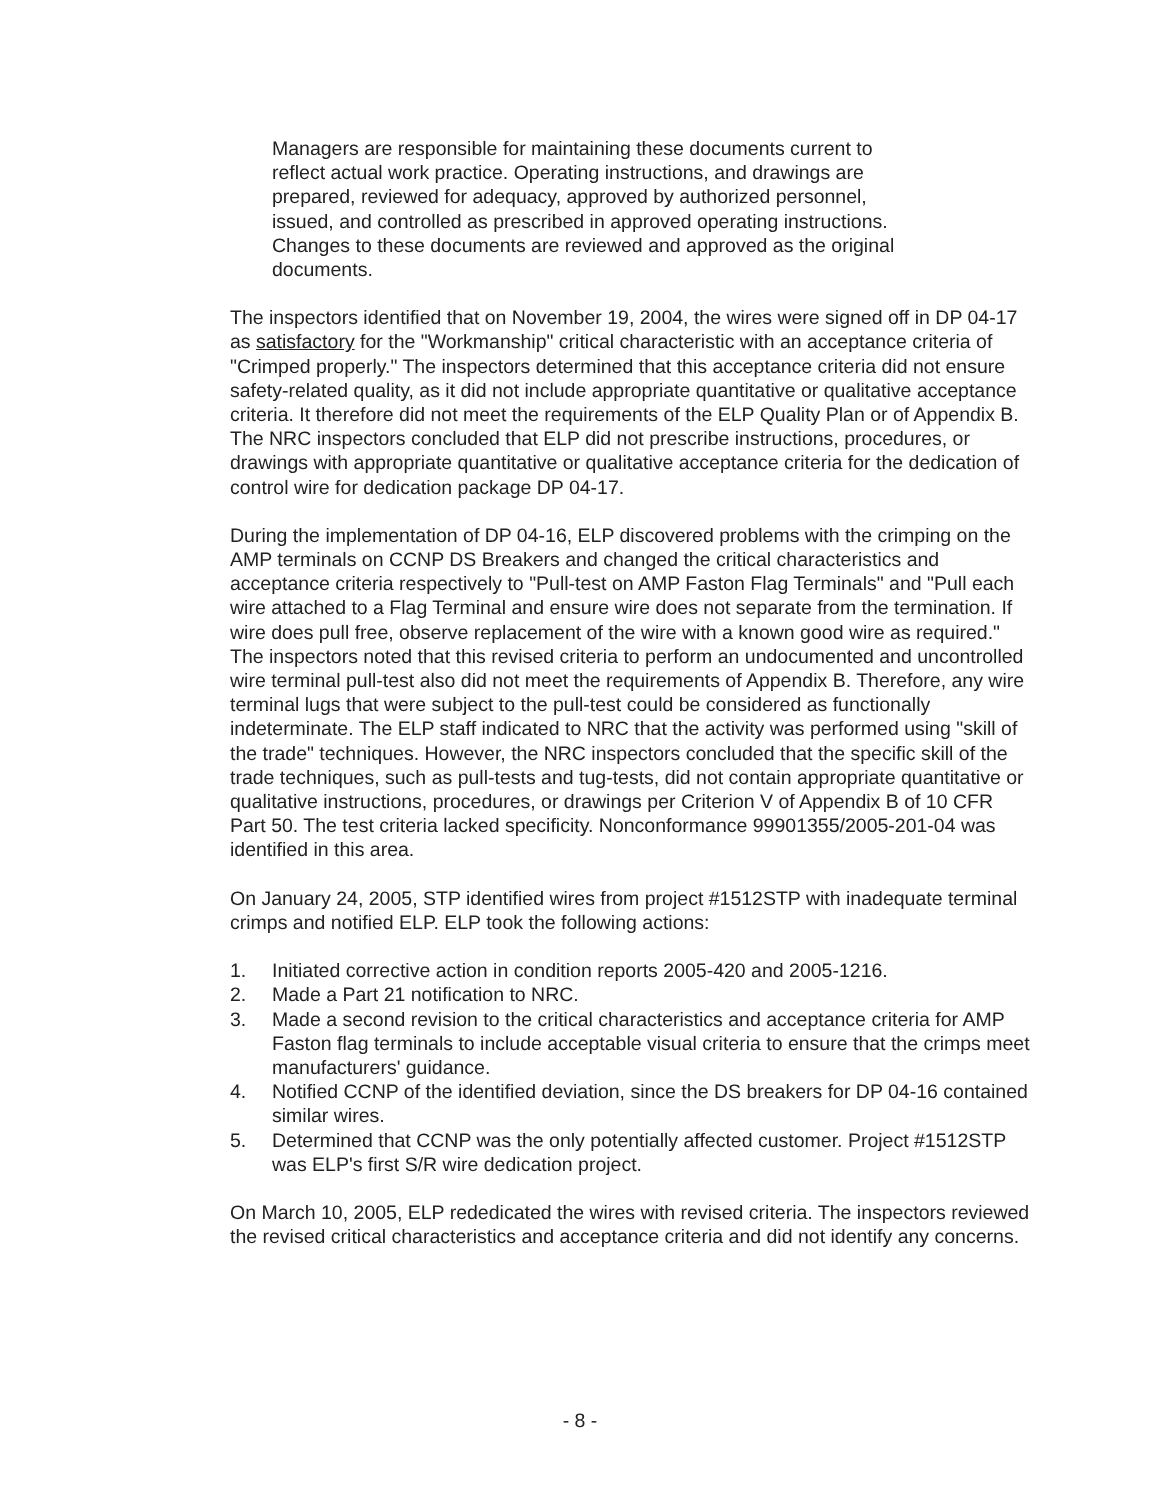Managers are responsible for maintaining these documents current to reflect actual work practice. Operating instructions, and drawings are prepared, reviewed for adequacy, approved by authorized personnel, issued, and controlled as prescribed in approved operating instructions. Changes to these documents are reviewed and approved as the original documents.
The inspectors identified that on November 19, 2004, the wires were signed off in DP 04-17 as satisfactory for the "Workmanship" critical characteristic with an acceptance criteria of "Crimped properly." The inspectors determined that this acceptance criteria did not ensure safety-related quality, as it did not include appropriate quantitative or qualitative acceptance criteria. It therefore did not meet the requirements of the ELP Quality Plan or of Appendix B. The NRC inspectors concluded that ELP did not prescribe instructions, procedures, or drawings with appropriate quantitative or qualitative acceptance criteria for the dedication of control wire for dedication package DP 04-17.
During the implementation of DP 04-16, ELP discovered problems with the crimping on the AMP terminals on CCNP DS Breakers and changed the critical characteristics and acceptance criteria respectively to "Pull-test on AMP Faston Flag Terminals" and "Pull each wire attached to a Flag Terminal and ensure wire does not separate from the termination. If wire does pull free, observe replacement of the wire with a known good wire as required." The inspectors noted that this revised criteria to perform an undocumented and uncontrolled wire terminal pull-test also did not meet the requirements of Appendix B. Therefore, any wire terminal lugs that were subject to the pull-test could be considered as functionally indeterminate. The ELP staff indicated to NRC that the activity was performed using "skill of the trade" techniques. However, the NRC inspectors concluded that the specific skill of the trade techniques, such as pull-tests and tug-tests, did not contain appropriate quantitative or qualitative instructions, procedures, or drawings per Criterion V of Appendix B of 10 CFR Part 50. The test criteria lacked specificity. Nonconformance 99901355/2005-201-04 was identified in this area.
On January 24, 2005, STP identified wires from project #1512STP with inadequate terminal crimps and notified ELP. ELP took the following actions:
1. Initiated corrective action in condition reports 2005-420 and 2005-1216.
2. Made a Part 21 notification to NRC.
3. Made a second revision to the critical characteristics and acceptance criteria for AMP Faston flag terminals to include acceptable visual criteria to ensure that the crimps meet manufacturers' guidance.
4. Notified CCNP of the identified deviation, since the DS breakers for DP 04-16 contained similar wires.
5. Determined that CCNP was the only potentially affected customer. Project #1512STP was ELP's first S/R wire dedication project.
On March 10, 2005, ELP rededicated the wires with revised criteria. The inspectors reviewed the revised critical characteristics and acceptance criteria and did not identify any concerns.
- 8 -